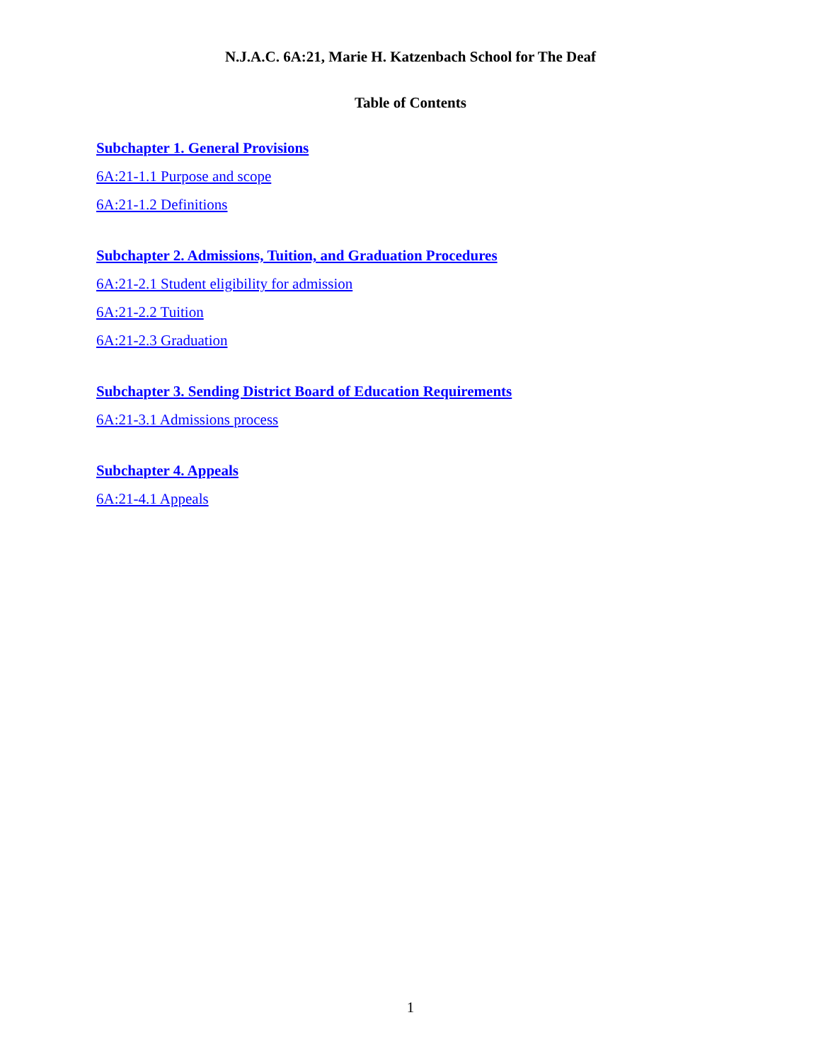N.J.A.C. 6A:21, Marie H. Katzenbach School for The Deaf
Table of Contents
Subchapter 1. General Provisions
6A:21-1.1 Purpose and scope
6A:21-1.2 Definitions
Subchapter 2. Admissions, Tuition, and Graduation Procedures
6A:21-2.1 Student eligibility for admission
6A:21-2.2 Tuition
6A:21-2.3 Graduation
Subchapter 3. Sending District Board of Education Requirements
6A:21-3.1 Admissions process
Subchapter 4. Appeals
6A:21-4.1 Appeals
1